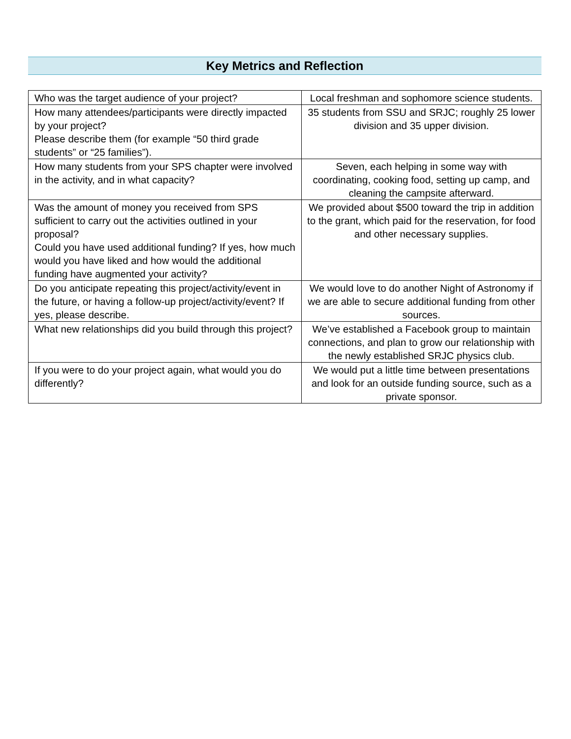Key Metrics and Reflection
| Who was the target audience of your project? | Local freshman and sophomore science students. |
| How many attendees/participants were directly impacted by your project? Please describe them (for example “50 third grade students” or “25 families”). | 35 students from SSU and SRJC; roughly 25 lower division and 35 upper division. |
| How many students from your SPS chapter were involved in the activity, and in what capacity? | Seven, each helping in some way with coordinating, cooking food, setting up camp, and cleaning the campsite afterward. |
| Was the amount of money you received from SPS sufficient to carry out the activities outlined in your proposal? Could you have used additional funding? If yes, how much would you have liked and how would the additional funding have augmented your activity? | We provided about $500 toward the trip in addition to the grant, which paid for the reservation, for food and other necessary supplies. |
| Do you anticipate repeating this project/activity/event in the future, or having a follow-up project/activity/event? If yes, please describe. | We would love to do another Night of Astronomy if we are able to secure additional funding from other sources. |
| What new relationships did you build through this project? | We’ve established a Facebook group to maintain connections, and plan to grow our relationship with the newly established SRJC physics club. |
| If you were to do your project again, what would you do differently? | We would put a little time between presentations and look for an outside funding source, such as a private sponsor. |